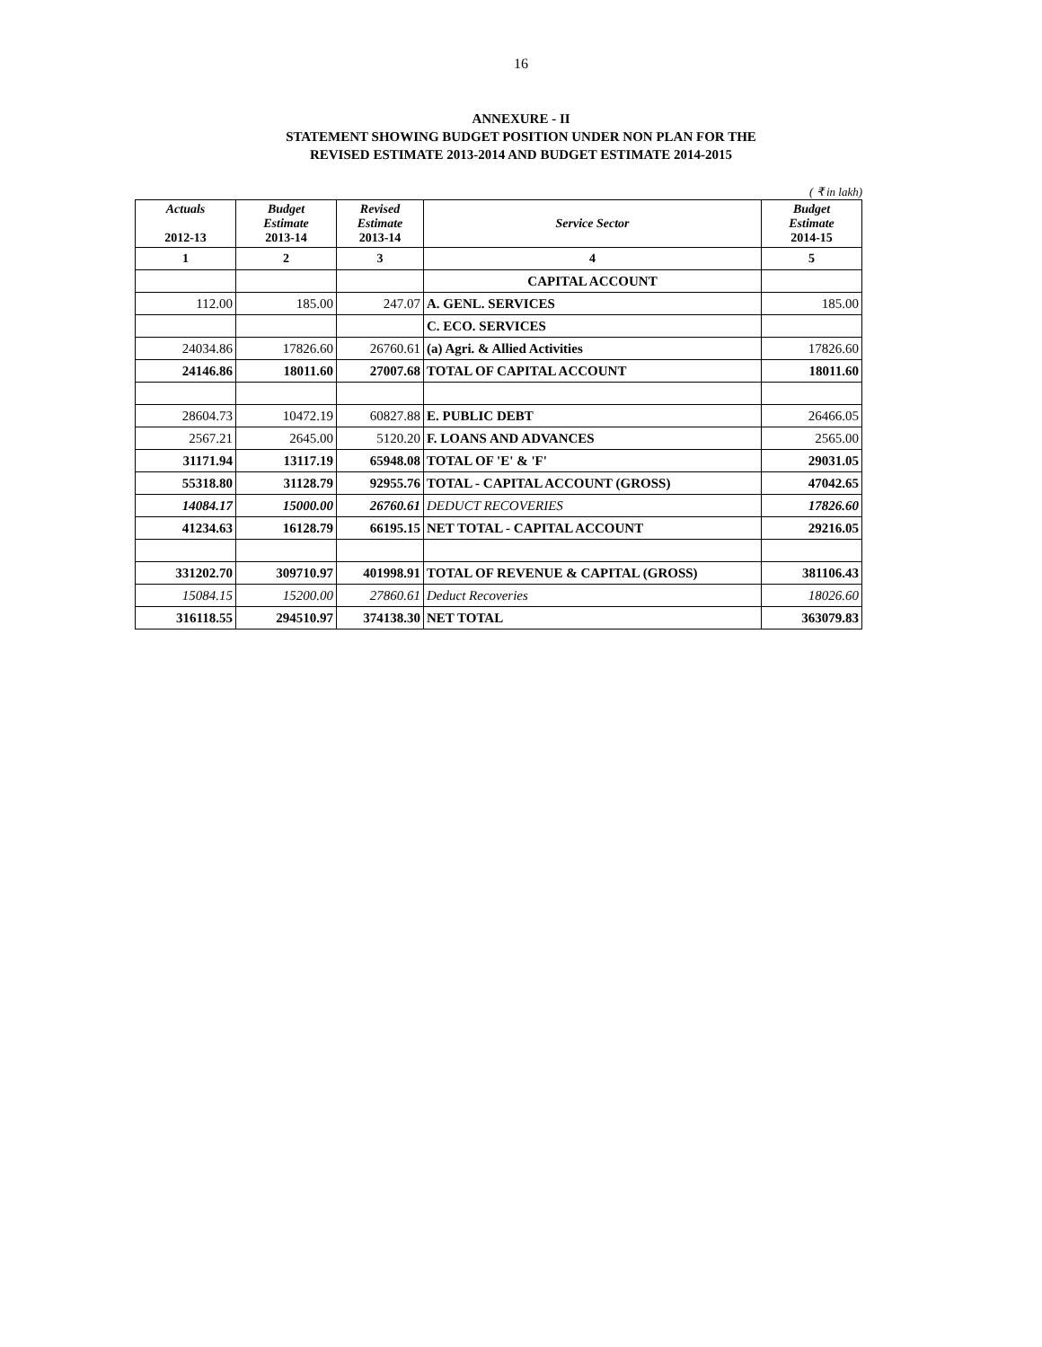16
ANNEXURE - II
STATEMENT SHOWING BUDGET POSITION UNDER NON PLAN FOR THE
REVISED ESTIMATE 2013-2014 AND BUDGET ESTIMATE 2014-2015
( ₹ in lakh)
| Actuals 2012-13 | Budget Estimate 2013-14 | Revised Estimate 2013-14 | Service Sector | Budget Estimate 2014-15 |
| --- | --- | --- | --- | --- |
| 1 | 2 | 3 | 4 | 5 |
| | | | CAPITAL ACCOUNT | |
| 112.00 | 185.00 | 247.07 | A. GENL. SERVICES | 185.00 |
| | | | C. ECO. SERVICES | |
| 24034.86 | 17826.60 | 26760.61 | (a) Agri. & Allied Activities | 17826.60 |
| 24146.86 | 18011.60 | 27007.68 | TOTAL OF CAPITAL ACCOUNT | 18011.60 |
| 28604.73 | 10472.19 | 60827.88 | E. PUBLIC DEBT | 26466.05 |
| 2567.21 | 2645.00 | 5120.20 | F. LOANS AND ADVANCES | 2565.00 |
| 31171.94 | 13117.19 | 65948.08 | TOTAL OF 'E' & 'F' | 29031.05 |
| 55318.80 | 31128.79 | 92955.76 | TOTAL - CAPITAL ACCOUNT (GROSS) | 47042.65 |
| 14084.17 | 15000.00 | 26760.61 | DEDUCT RECOVERIES | 17826.60 |
| 41234.63 | 16128.79 | 66195.15 | NET TOTAL - CAPITAL ACCOUNT | 29216.05 |
| 331202.70 | 309710.97 | 401998.91 | TOTAL OF REVENUE & CAPITAL (GROSS) | 381106.43 |
| 15084.15 | 15200.00 | 27860.61 | Deduct Recoveries | 18026.60 |
| 316118.55 | 294510.97 | 374138.30 | NET TOTAL | 363079.83 |